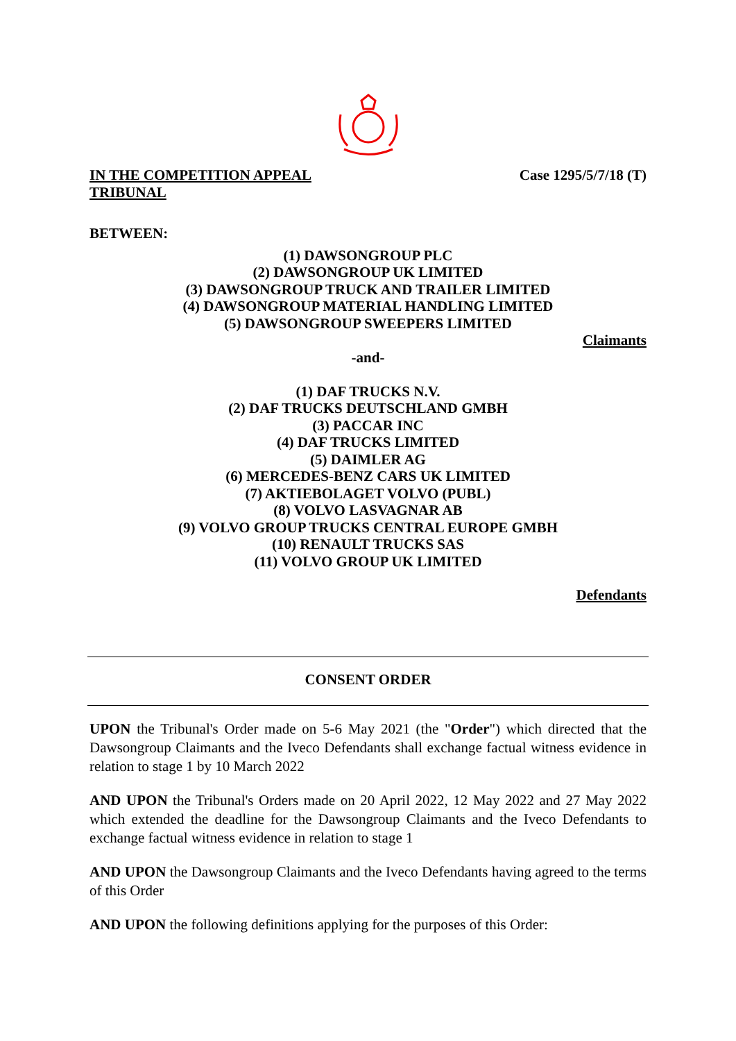IN THE COMPETITION APPEAL TRIBUNAL
Case 1295/5/7/18 (T)
BETWEEN:
(1) DAWSONGROUP PLC
(2) DAWSONGROUP UK LIMITED
(3) DAWSONGROUP TRUCK AND TRAILER LIMITED
(4) DAWSONGROUP MATERIAL HANDLING LIMITED
(5) DAWSONGROUP SWEEPERS LIMITED
Claimants
-and-
(1) DAF TRUCKS N.V.
(2) DAF TRUCKS DEUTSCHLAND GMBH
(3) PACCAR INC
(4) DAF TRUCKS LIMITED
(5) DAIMLER AG
(6) MERCEDES-BENZ CARS UK LIMITED
(7) AKTIEBOLAGET VOLVO (PUBL)
(8) VOLVO LASVAGNAR AB
(9) VOLVO GROUP TRUCKS CENTRAL EUROPE GMBH
(10) RENAULT TRUCKS SAS
(11) VOLVO GROUP UK LIMITED
Defendants
CONSENT ORDER
UPON the Tribunal's Order made on 5-6 May 2021 (the "Order") which directed that the Dawsongroup Claimants and the Iveco Defendants shall exchange factual witness evidence in relation to stage 1 by 10 March 2022
AND UPON the Tribunal's Orders made on 20 April 2022, 12 May 2022 and 27 May 2022 which extended the deadline for the Dawsongroup Claimants and the Iveco Defendants to exchange factual witness evidence in relation to stage 1
AND UPON the Dawsongroup Claimants and the Iveco Defendants having agreed to the terms of this Order
AND UPON the following definitions applying for the purposes of this Order: